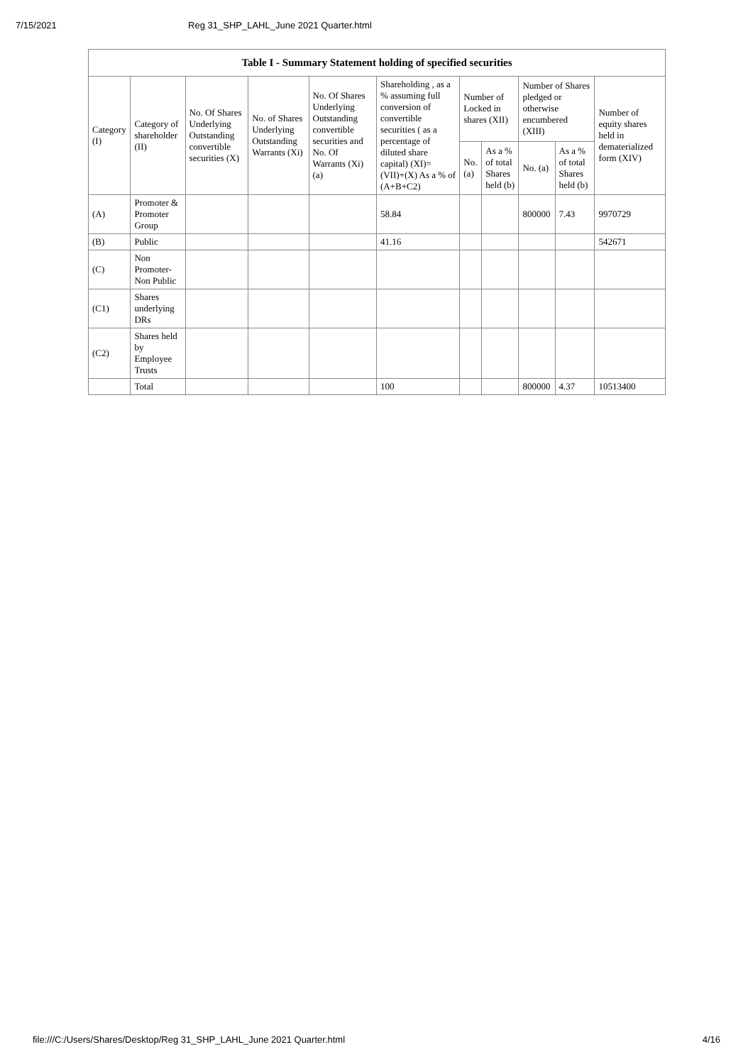7/15/2021 Reg 31_SHP_LAHL_June 2021 Quarter.html
| Table I - Summary Statement holding of specified securities | | | | | | | | | | |
| --- | --- | --- | --- | --- | --- | --- | --- | --- | --- | --- |
| Category (I) | Category of shareholder (II) | No. Of Shares Underlying Outstanding convertible securities (X) | No. of Shares Underlying Outstanding Warrants (Xi) | No. Of Shares Underlying Outstanding convertible securities and No. Of Warrants (Xi) (a) | Shareholding , as a % assuming full conversion of convertible securities ( as a percentage of diluted share capital) (XI)= (VII)+(X) As a % of (A+B+C2) | Number of Locked in shares (XII) | | Number of Shares pledged or otherwise encumbered (XIII) | | Number of equity shares held in dematerialized form (XIV) |
| | | | | | | No. (a) | As a % of total Shares held (b) | No. (a) | As a % of total Shares held (b) | |
| (A) | Promoter & Promoter Group | | | | 58.84 | | | 800000 | 7.43 | 9970729 |
| (B) | Public | | | | 41.16 | | | | | 542671 |
| (C) | Non Promoter- Non Public | | | | | | | | | |
| (C1) | Shares underlying DRs | | | | | | | | | |
| (C2) | Shares held by Employee Trusts | | | | | | | | | |
| | Total | | | | 100 | | | 800000 | 4.37 | 10513400 |
file:///C:/Users/Shares/Desktop/Reg 31_SHP_LAHL_June 2021 Quarter.html 4/16